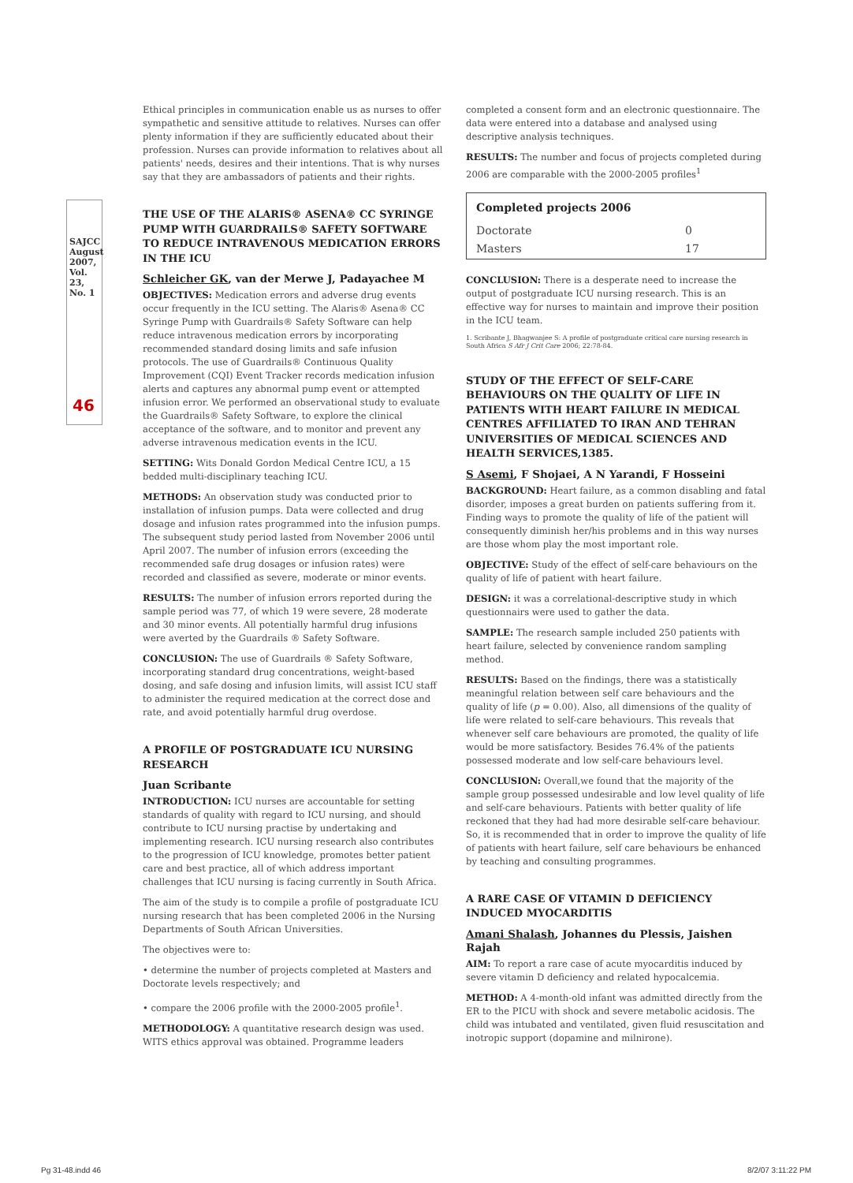SAJCC August 2007, Vol. 23, No. 1
46
Ethical principles in communication enable us as nurses to offer sympathetic and sensitive attitude to relatives. Nurses can offer plenty information if they are sufficiently educated about their profession. Nurses can provide information to relatives about all patients' needs, desires and their intentions. That is why nurses say that they are ambassadors of patients and their rights.
THE USE OF THE ALARIS® ASENA® CC SYRINGE PUMP WITH GUARDRAILS® SAFETY SOFTWARE TO REDUCE INTRAVENOUS MEDICATION ERRORS IN THE ICU
Schleicher GK, van der Merwe J, Padayachee M
OBJECTIVES: Medication errors and adverse drug events occur frequently in the ICU setting. The Alaris® Asena® CC Syringe Pump with Guardrails® Safety Software can help reduce intravenous medication errors by incorporating recommended standard dosing limits and safe infusion protocols. The use of Guardrails® Continuous Quality Improvement (CQI) Event Tracker records medication infusion alerts and captures any abnormal pump event or attempted infusion error. We performed an observational study to evaluate the Guardrails® Safety Software, to explore the clinical acceptance of the software, and to monitor and prevent any adverse intravenous medication events in the ICU.
SETTING: Wits Donald Gordon Medical Centre ICU, a 15 bedded multi-disciplinary teaching ICU.
METHODS: An observation study was conducted prior to installation of infusion pumps. Data were collected and drug dosage and infusion rates programmed into the infusion pumps. The subsequent study period lasted from November 2006 until April 2007. The number of infusion errors (exceeding the recommended safe drug dosages or infusion rates) were recorded and classified as severe, moderate or minor events.
RESULTS: The number of infusion errors reported during the sample period was 77, of which 19 were severe, 28 moderate and 30 minor events. All potentially harmful drug infusions were averted by the Guardrails ® Safety Software.
CONCLUSION: The use of Guardrails ® Safety Software, incorporating standard drug concentrations, weight-based dosing, and safe dosing and infusion limits, will assist ICU staff to administer the required medication at the correct dose and rate, and avoid potentially harmful drug overdose.
A PROFILE OF POSTGRADUATE ICU NURSING RESEARCH
Juan Scribante
INTRODUCTION: ICU nurses are accountable for setting standards of quality with regard to ICU nursing, and should contribute to ICU nursing practise by undertaking and implementing research. ICU nursing research also contributes to the progression of ICU knowledge, promotes better patient care and best practice, all of which address important challenges that ICU nursing is facing currently in South Africa.
The aim of the study is to compile a profile of postgraduate ICU nursing research that has been completed 2006 in the Nursing Departments of South African Universities.
The objectives were to:
• determine the number of projects completed at Masters and Doctorate levels respectively; and
• compare the 2006 profile with the 2000-2005 profile<sup>1</sup>.
METHODOLOGY: A quantitative research design was used. WITS ethics approval was obtained. Programme leaders
completed a consent form and an electronic questionnaire. The data were entered into a database and analysed using descriptive analysis techniques.
RESULTS: The number and focus of projects completed during 2006 are comparable with the 2000-2005 profiles<sup>1</sup>
| Completed projects 2006 | |
| --- | --- |
| Doctorate | 0 |
| Masters | 17 |
CONCLUSION: There is a desperate need to increase the output of postgraduate ICU nursing research. This is an effective way for nurses to maintain and improve their position in the ICU team.
1. Scribante J, Bhagwanjee S: A profile of postgraduate critical care nursing research in South Africa S Afr J Crit Care 2006; 22:78-84.
STUDY OF THE EFFECT OF SELF-CARE BEHAVIOURS ON THE QUALITY OF LIFE IN PATIENTS WITH HEART FAILURE IN MEDICAL CENTRES AFFILIATED TO IRAN AND TEHRAN UNIVERSITIES OF MEDICAL SCIENCES AND HEALTH SERVICES,1385.
S Asemi, F Shojaei, A N Yarandi, F Hosseini
BACKGROUND: Heart failure, as a common disabling and fatal disorder, imposes a great burden on patients suffering from it. Finding ways to promote the quality of life of the patient will consequently diminish her/his problems and in this way nurses are those whom play the most important role.
OBJECTIVE: Study of the effect of self-care behaviours on the quality of life of patient with heart failure.
DESIGN: it was a correlational-descriptive study in which questionnairs were used to gather the data.
SAMPLE: The research sample included 250 patients with heart failure, selected by convenience random sampling method.
RESULTS: Based on the findings, there was a statistically meaningful relation between self care behaviours and the quality of life (p = 0.00). Also, all dimensions of the quality of life were related to self-care behaviours. This reveals that whenever self care behaviours are promoted, the quality of life would be more satisfactory. Besides 76.4% of the patients possessed moderate and low self-care behaviours level.
CONCLUSION: Overall,we found that the majority of the sample group possessed undesirable and low level quality of life and self-care behaviours. Patients with better quality of life reckoned that they had had more desirable self-care behaviour. So, it is recommended that in order to improve the quality of life of patients with heart failure, self care behaviours be enhanced by teaching and consulting programmes.
A RARE CASE OF VITAMIN D DEFICIENCY INDUCED MYOCARDITIS
Amani Shalash, Johannes du Plessis, Jaishen Rajah
AIM: To report a rare case of acute myocarditis induced by severe vitamin D deficiency and related hypocalcemia.
METHOD: A 4-month-old infant was admitted directly from the ER to the PICU with shock and severe metabolic acidosis. The child was intubated and ventilated, given fluid resuscitation and inotropic support (dopamine and milnirone).
Pg 31-48.indd 46 8/2/07 3:11:22 PM